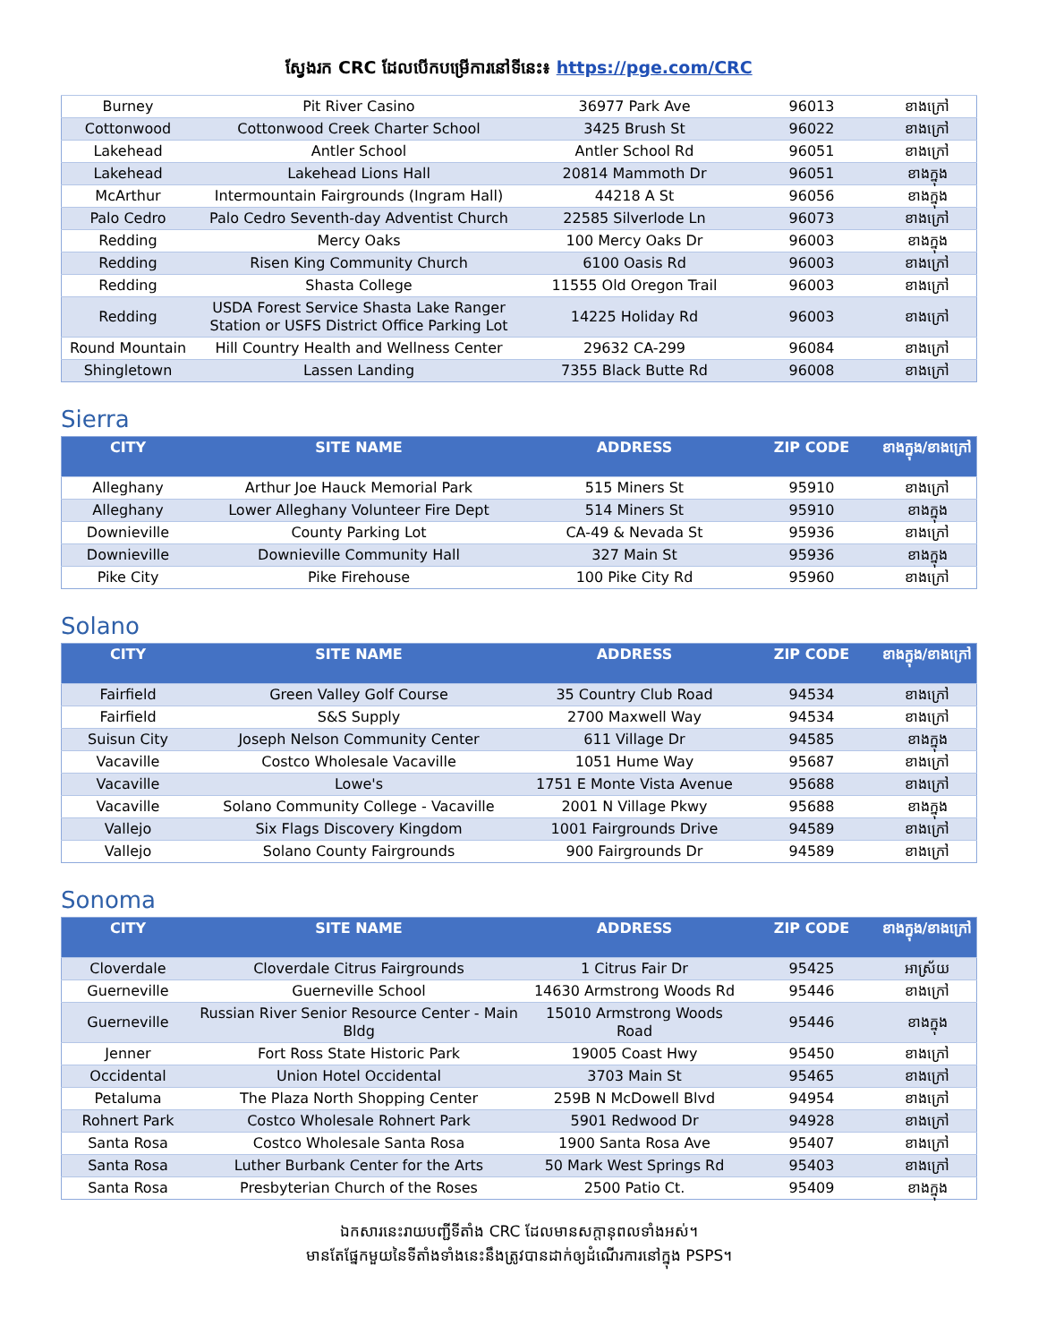ស្វែងរក CRC ដែលបើកបម្រើការនៅទីនេះ៖ https://pge.com/CRC
| Burney | Pit River Casino | 36977 Park Ave | 96013 | ខាងក្រៅ |
| Cottonwood | Cottonwood Creek Charter School | 3425 Brush St | 96022 | ខាងក្រៅ |
| Lakehead | Antler School | Antler School Rd | 96051 | ខាងក្រៅ |
| Lakehead | Lakehead Lions Hall | 20814 Mammoth Dr | 96051 | ខាងក្នុង |
| McArthur | Intermountain Fairgrounds (Ingram Hall) | 44218 A St | 96056 | ខាងក្នុង |
| Palo Cedro | Palo Cedro Seventh-day Adventist Church | 22585 Silverlode Ln | 96073 | ខាងក្រៅ |
| Redding | Mercy Oaks | 100 Mercy Oaks Dr | 96003 | ខាងក្នុង |
| Redding | Risen King Community Church | 6100 Oasis Rd | 96003 | ខាងក្រៅ |
| Redding | Shasta College | 11555 Old Oregon Trail | 96003 | ខាងក្រៅ |
| Redding | USDA Forest Service Shasta Lake Ranger Station or USFS District Office Parking Lot | 14225 Holiday Rd | 96003 | ខាងក្រៅ |
| Round Mountain | Hill Country Health and Wellness Center | 29632 CA-299 | 96084 | ខាងក្រៅ |
| Shingletown | Lassen Landing | 7355 Black Butte Rd | 96008 | ខាងក្រៅ |
Sierra
| CITY | SITE NAME | ADDRESS | ZIP CODE | ខាងក្នុង/ខាងក្រៅ |
| --- | --- | --- | --- | --- |
| Alleghany | Arthur Joe Hauck Memorial Park | 515 Miners St | 95910 | ខាងក្រៅ |
| Alleghany | Lower Alleghany Volunteer Fire Dept | 514 Miners St | 95910 | ខាងក្នុង |
| Downieville | County Parking Lot | CA-49 & Nevada St | 95936 | ខាងក្រៅ |
| Downieville | Downieville Community Hall | 327 Main St | 95936 | ខាងក្នុង |
| Pike City | Pike Firehouse | 100 Pike City Rd | 95960 | ខាងក្រៅ |
Solano
| CITY | SITE NAME | ADDRESS | ZIP CODE | ខាងក្នុង/ខាងក្រៅ |
| --- | --- | --- | --- | --- |
| Fairfield | Green Valley Golf Course | 35 Country Club Road | 94534 | ខាងក្រៅ |
| Fairfield | S&S Supply | 2700 Maxwell Way | 94534 | ខាងក្រៅ |
| Suisun City | Joseph Nelson Community Center | 611 Village Dr | 94585 | ខាងក្នុង |
| Vacaville | Costco Wholesale Vacaville | 1051 Hume Way | 95687 | ខាងក្រៅ |
| Vacaville | Lowe's | 1751 E Monte Vista Avenue | 95688 | ខាងក្រៅ |
| Vacaville | Solano Community College - Vacaville | 2001 N Village Pkwy | 95688 | ខាងក្នុង |
| Vallejo | Six Flags Discovery Kingdom | 1001 Fairgrounds Drive | 94589 | ខាងក្រៅ |
| Vallejo | Solano County Fairgrounds | 900 Fairgrounds Dr | 94589 | ខាងក្រៅ |
Sonoma
| CITY | SITE NAME | ADDRESS | ZIP CODE | ខាងក្នុង/ខាងក្រៅ |
| --- | --- | --- | --- | --- |
| Cloverdale | Cloverdale Citrus Fairgrounds | 1 Citrus Fair Dr | 95425 | អាស្រ័យ |
| Guerneville | Guerneville School | 14630 Armstrong Woods Rd | 95446 | ខាងក្រៅ |
| Guerneville | Russian River Senior Resource Center - Main Bldg | 15010 Armstrong Woods Road | 95446 | ខាងក្នុង |
| Jenner | Fort Ross State Historic Park | 19005 Coast Hwy | 95450 | ខាងក្រៅ |
| Occidental | Union Hotel Occidental | 3703 Main St | 95465 | ខាងក្រៅ |
| Petaluma | The Plaza North Shopping Center | 259B N McDowell Blvd | 94954 | ខាងក្រៅ |
| Rohnert Park | Costco Wholesale Rohnert Park | 5901 Redwood Dr | 94928 | ខាងក្រៅ |
| Santa Rosa | Costco Wholesale Santa Rosa | 1900 Santa Rosa Ave | 95407 | ខាងក្រៅ |
| Santa Rosa | Luther Burbank Center for the Arts | 50 Mark West Springs Rd | 95403 | ខាងក្រៅ |
| Santa Rosa | Presbyterian Church of the Roses | 2500 Patio Ct. | 95409 | ខាងក្នុង |
ឯកសារនេះរាយបញ្ជីទីតាំង CRC ដែលមានសក្តានុពលទាំងអស់។
មានតែផ្នែកមួយនៃទីតាំងទាំងនេះនឹងត្រូវបានដាក់ឲ្យដំណើរការនៅក្នុង PSPS។